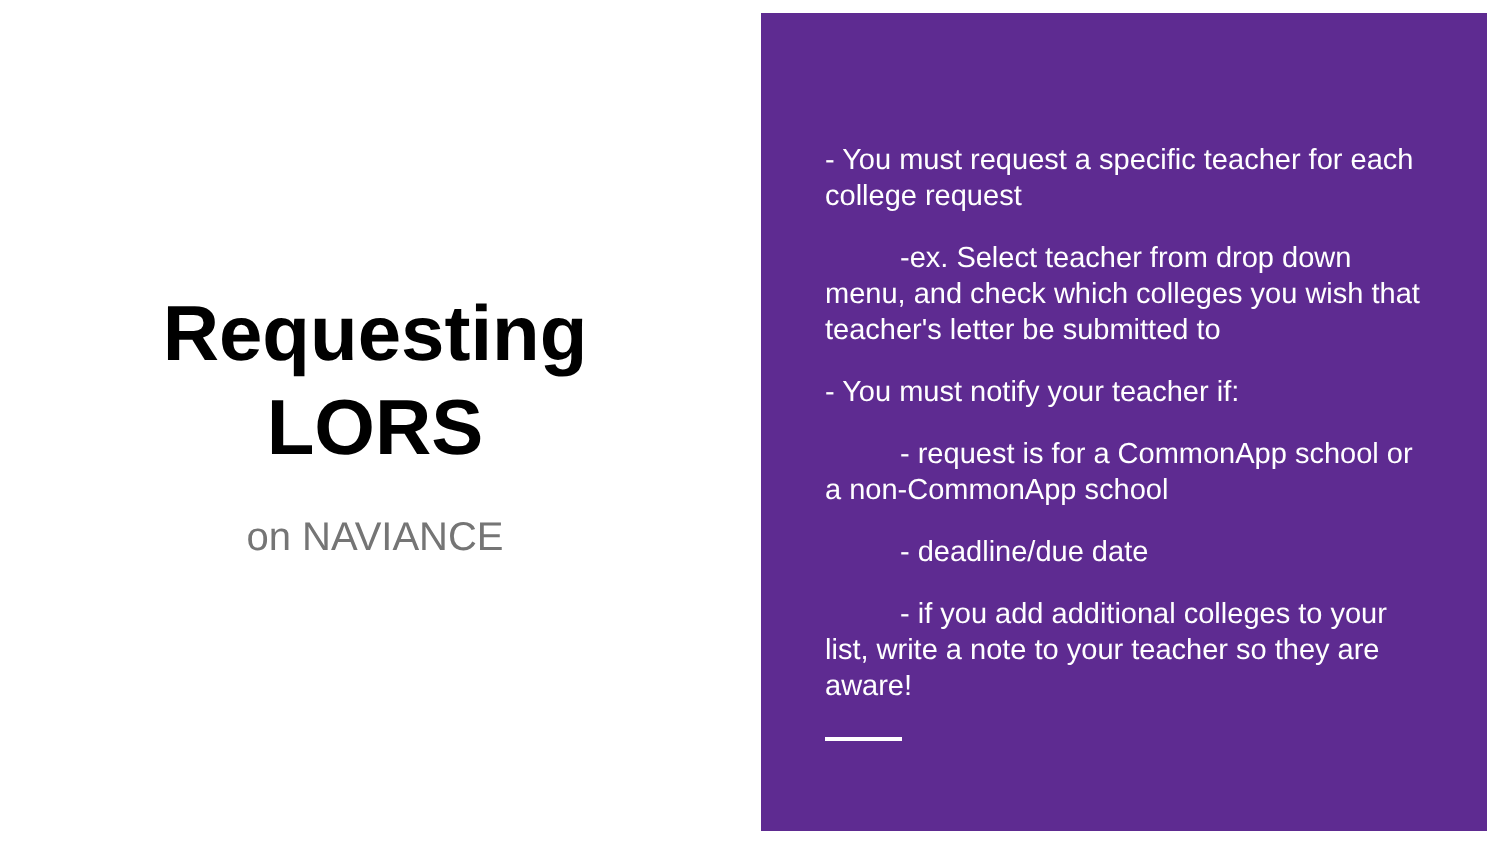Requesting
LORS
on NAVIANCE
- You must request a specific teacher for each college request
-ex. Select teacher from drop down menu, and check which colleges you wish that teacher's letter be submitted to
- You must notify your teacher if:
- request is for a CommonApp school or a non-CommonApp school
- deadline/due date
- if you add additional colleges to your list, write a note to your teacher so they are aware!